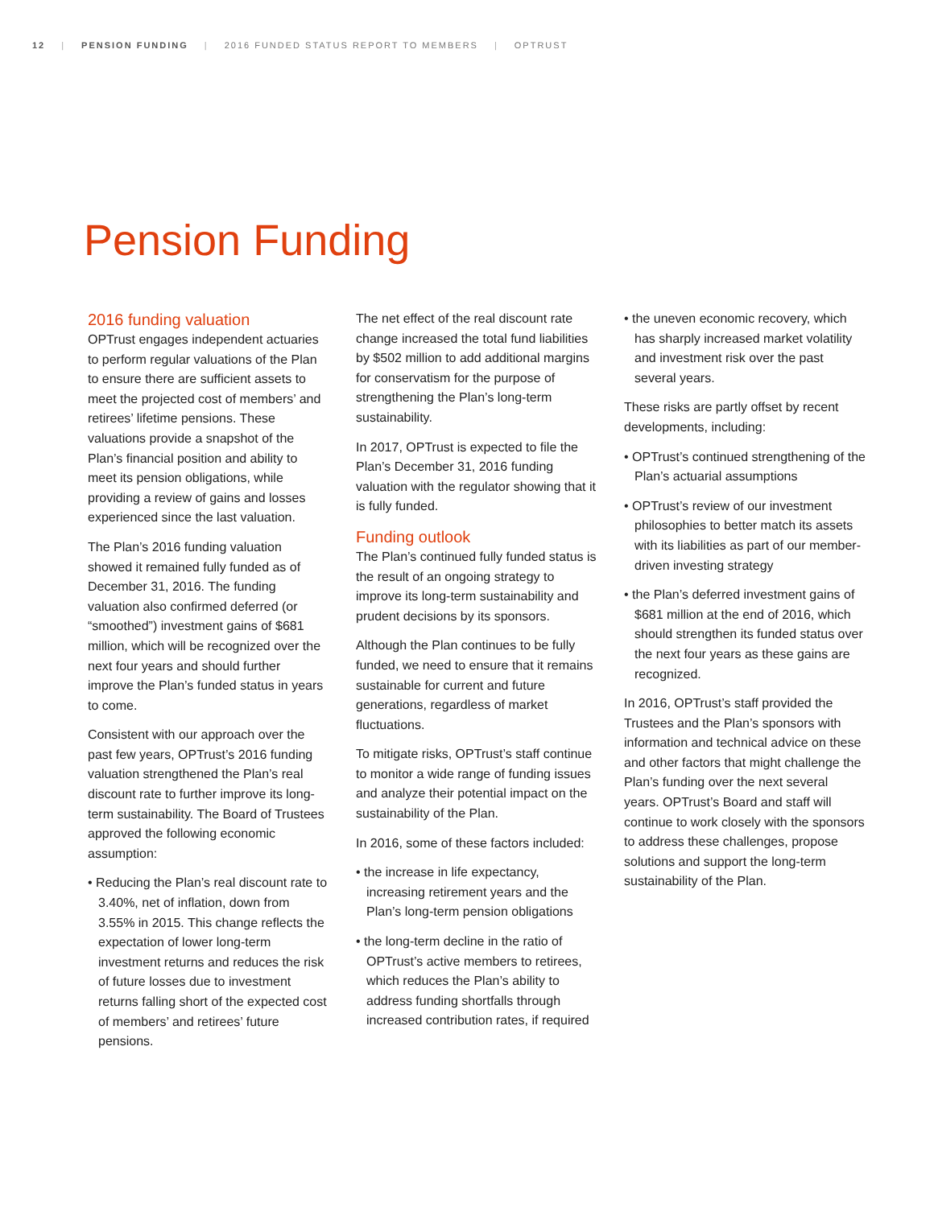12 | PENSION FUNDING | 2016 FUNDED STATUS REPORT TO MEMBERS | OPTRUST
Pension Funding
2016 funding valuation
OPTrust engages independent actuaries to perform regular valuations of the Plan to ensure there are sufficient assets to meet the projected cost of members’ and retirees’ lifetime pensions. These valuations provide a snapshot of the Plan’s financial position and ability to meet its pension obligations, while providing a review of gains and losses experienced since the last valuation.
The Plan’s 2016 funding valuation showed it remained fully funded as of December 31, 2016. The funding valuation also confirmed deferred (or “smoothed”) investment gains of $681 million, which will be recognized over the next four years and should further improve the Plan’s funded status in years to come.
Consistent with our approach over the past few years, OPTrust’s 2016 funding valuation strengthened the Plan’s real discount rate to further improve its long-term sustainability. The Board of Trustees approved the following economic assumption:
• Reducing the Plan’s real discount rate to 3.40%, net of inflation, down from 3.55% in 2015. This change reflects the expectation of lower long-term investment returns and reduces the risk of future losses due to investment returns falling short of the expected cost of members’ and retirees’ future pensions.
The net effect of the real discount rate change increased the total fund liabilities by $502 million to add additional margins for conservatism for the purpose of strengthening the Plan’s long-term sustainability.
In 2017, OPTrust is expected to file the Plan’s December 31, 2016 funding valuation with the regulator showing that it is fully funded.
Funding outlook
The Plan’s continued fully funded status is the result of an ongoing strategy to improve its long-term sustainability and prudent decisions by its sponsors.
Although the Plan continues to be fully funded, we need to ensure that it remains sustainable for current and future generations, regardless of market fluctuations.
To mitigate risks, OPTrust’s staff continue to monitor a wide range of funding issues and analyze their potential impact on the sustainability of the Plan.
In 2016, some of these factors included:
• the increase in life expectancy, increasing retirement years and the Plan’s long-term pension obligations
• the long-term decline in the ratio of OPTrust’s active members to retirees, which reduces the Plan’s ability to address funding shortfalls through increased contribution rates, if required
• the uneven economic recovery, which has sharply increased market volatility and investment risk over the past several years.
These risks are partly offset by recent developments, including:
• OPTrust’s continued strengthening of the Plan’s actuarial assumptions
• OPTrust’s review of our investment philosophies to better match its assets with its liabilities as part of our member-driven investing strategy
• the Plan’s deferred investment gains of $681 million at the end of 2016, which should strengthen its funded status over the next four years as these gains are recognized.
In 2016, OPTrust’s staff provided the Trustees and the Plan’s sponsors with information and technical advice on these and other factors that might challenge the Plan’s funding over the next several years. OPTrust’s Board and staff will continue to work closely with the sponsors to address these challenges, propose solutions and support the long-term sustainability of the Plan.